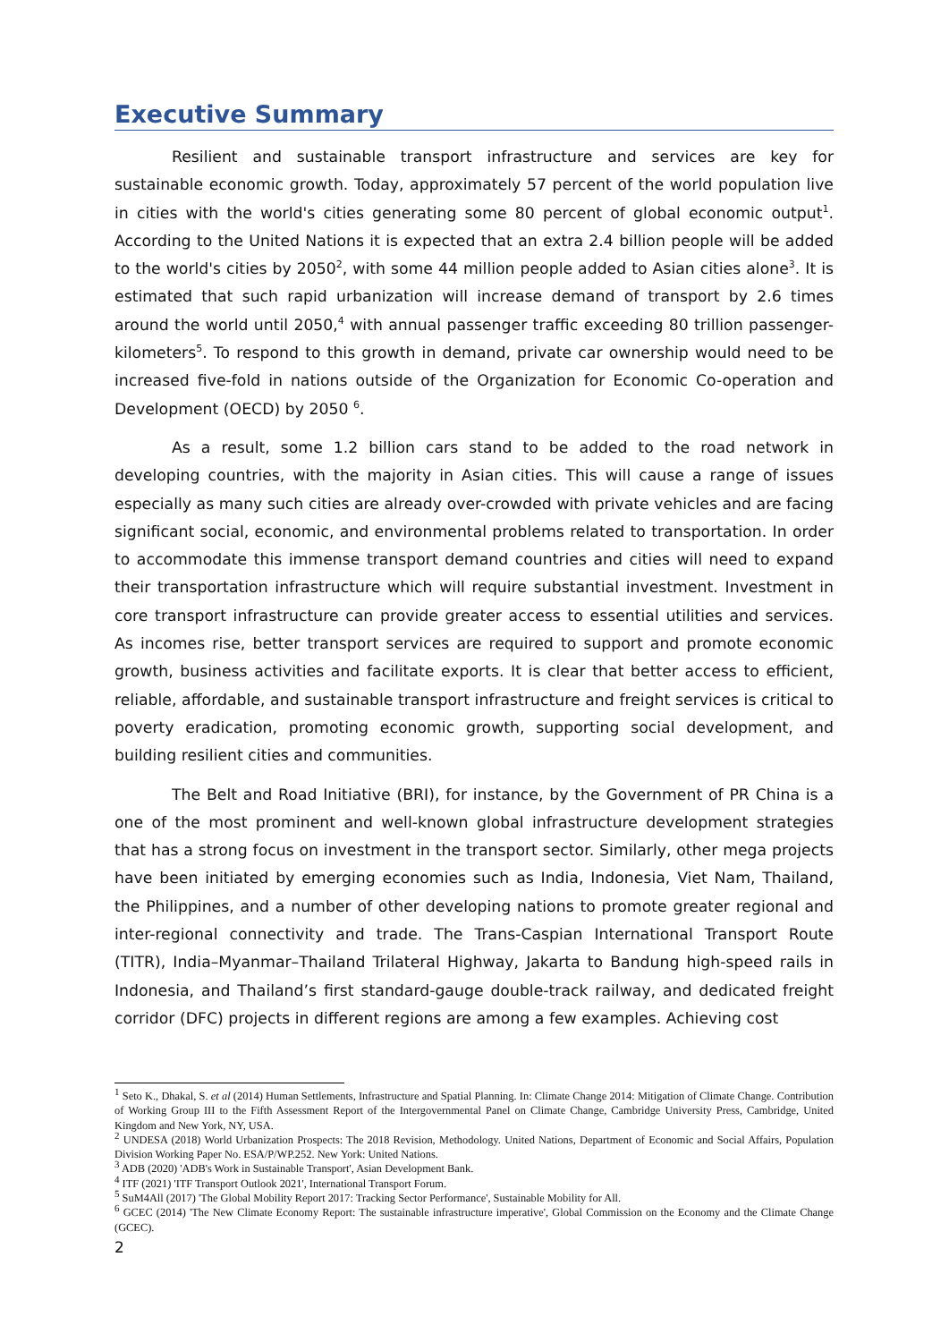Executive Summary
Resilient and sustainable transport infrastructure and services are key for sustainable economic growth. Today, approximately 57 percent of the world population live in cities with the world's cities generating some 80 percent of global economic output<sup>1</sup>. According to the United Nations it is expected that an extra 2.4 billion people will be added to the world's cities by 2050<sup>2</sup>, with some 44 million people added to Asian cities alone<sup>3</sup>. It is estimated that such rapid urbanization will increase demand of transport by 2.6 times around the world until 2050,<sup>4</sup> with annual passenger traffic exceeding 80 trillion passenger-kilometers<sup>5</sup>. To respond to this growth in demand, private car ownership would need to be increased five-fold in nations outside of the Organization for Economic Co-operation and Development (OECD) by 2050 <sup>6</sup>.
As a result, some 1.2 billion cars stand to be added to the road network in developing countries, with the majority in Asian cities. This will cause a range of issues especially as many such cities are already over-crowded with private vehicles and are facing significant social, economic, and environmental problems related to transportation. In order to accommodate this immense transport demand countries and cities will need to expand their transportation infrastructure which will require substantial investment. Investment in core transport infrastructure can provide greater access to essential utilities and services. As incomes rise, better transport services are required to support and promote economic growth, business activities and facilitate exports. It is clear that better access to efficient, reliable, affordable, and sustainable transport infrastructure and freight services is critical to poverty eradication, promoting economic growth, supporting social development, and building resilient cities and communities.
The Belt and Road Initiative (BRI), for instance, by the Government of PR China is a one of the most prominent and well-known global infrastructure development strategies that has a strong focus on investment in the transport sector. Similarly, other mega projects have been initiated by emerging economies such as India, Indonesia, Viet Nam, Thailand, the Philippines, and a number of other developing nations to promote greater regional and inter-regional connectivity and trade. The Trans-Caspian International Transport Route (TITR), India–Myanmar–Thailand Trilateral Highway, Jakarta to Bandung high-speed rails in Indonesia, and Thailand’s first standard-gauge double-track railway, and dedicated freight corridor (DFC) projects in different regions are among a few examples. Achieving cost
<sup>1</sup> Seto K., Dhakal, S. et al (2014) Human Settlements, Infrastructure and Spatial Planning. In: Climate Change 2014: Mitigation of Climate Change. Contribution of Working Group III to the Fifth Assessment Report of the Intergovernmental Panel on Climate Change, Cambridge University Press, Cambridge, United Kingdom and New York, NY, USA.
<sup>2</sup> UNDESA (2018) World Urbanization Prospects: The 2018 Revision, Methodology. United Nations, Department of Economic and Social Affairs, Population Division Working Paper No. ESA/P/WP.252. New York: United Nations.
<sup>3</sup> ADB (2020) 'ADB's Work in Sustainable Transport', Asian Development Bank.
<sup>4</sup> ITF (2021) 'ITF Transport Outlook 2021', International Transport Forum.
<sup>5</sup> SuM4All (2017) 'The Global Mobility Report 2017: Tracking Sector Performance', Sustainable Mobility for All.
<sup>6</sup> GCEC (2014) 'The New Climate Economy Report: The sustainable infrastructure imperative', Global Commission on the Economy and the Climate Change (GCEC).
2